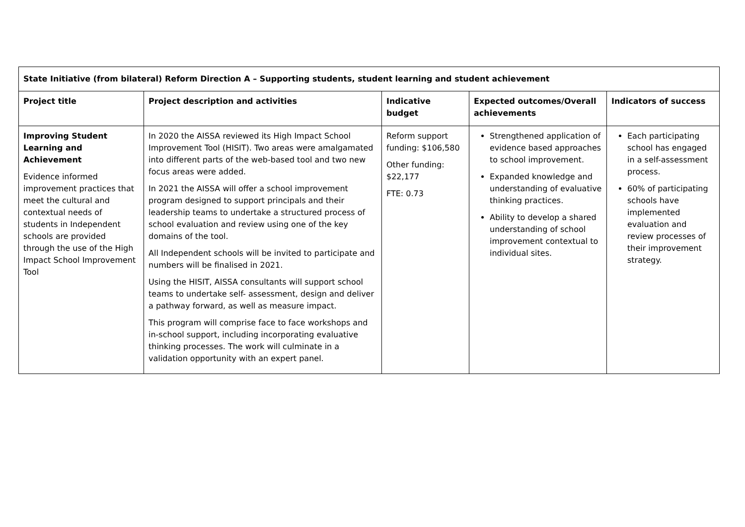| State Initiative (from bilateral) Reform Direction A – Supporting students, student learning and student achievement | | | | |
| --- | --- | --- | --- | --- |
| Project title | Project description and activities | Indicative budget | Expected outcomes/Overall achievements | Indicators of success |
| Improving Student Learning and Achievement Evidence informed improvement practices that meet the cultural and contextual needs of students in Independent schools are provided through the use of the High Impact School Improvement Tool | In 2020 the AISSA reviewed its High Impact School Improvement Tool (HISIT). Two areas were amalgamated into different parts of the web-based tool and two new focus areas were added. In 2021 the AISSA will offer a school improvement program designed to support principals and their leadership teams to undertake a structured process of school evaluation and review using one of the key domains of the tool. All Independent schools will be invited to participate and numbers will be finalised in 2021. Using the HISIT, AISSA consultants will support school teams to undertake self- assessment, design and deliver a pathway forward, as well as measure impact. This program will comprise face to face workshops and in-school support, including incorporating evaluative thinking processes. The work will culminate in a validation opportunity with an expert panel. | Reform support funding: $106,580 Other funding: $22,177 FTE: 0.73 | Strengthened application of evidence based approaches to school improvement. Expanded knowledge and understanding of evaluative thinking practices. Ability to develop a shared understanding of school improvement contextual to individual sites. | Each participating school has engaged in a self-assessment process. 60% of participating schools have implemented evaluation and review processes of their improvement strategy. |